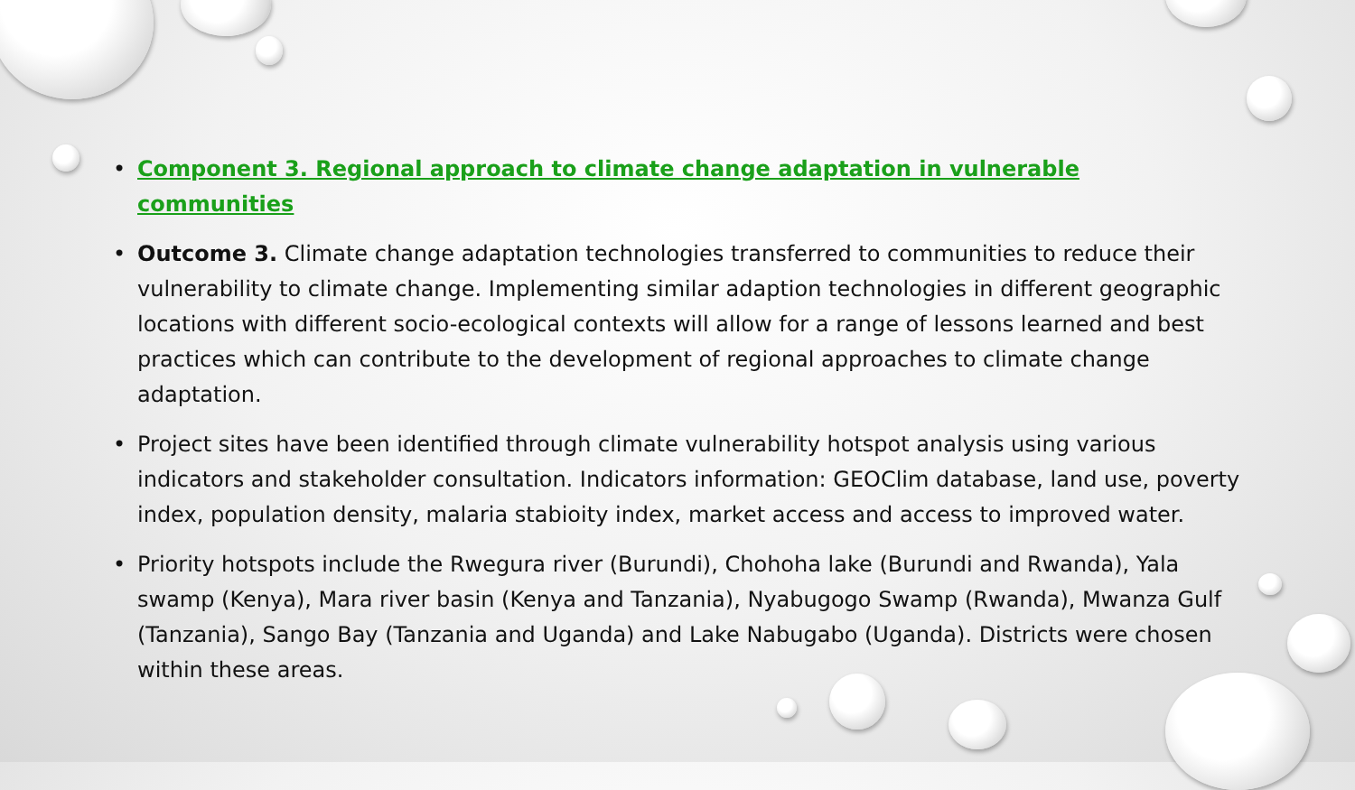• Component 3. Regional approach to climate change adaptation in vulnerable communities
• Outcome 3. Climate change adaptation technologies transferred to communities to reduce their vulnerability to climate change. Implementing similar adaption technologies in different geographic locations with different socio-ecological contexts will allow for a range of lessons learned and best practices which can contribute to the development of regional approaches to climate change adaptation.
• Project sites have been identified through climate vulnerability hotspot analysis using various indicators and stakeholder consultation. Indicators information: GEOClim database, land use, poverty index, population density, malaria stabioity index, market access and access to improved water.
• Priority hotspots include the Rwegura river (Burundi), Chohoha lake (Burundi and Rwanda), Yala swamp (Kenya), Mara river basin (Kenya and Tanzania), Nyabugogo Swamp (Rwanda), Mwanza Gulf (Tanzania), Sango Bay (Tanzania and Uganda) and Lake Nabugabo (Uganda). Districts were chosen within these areas.